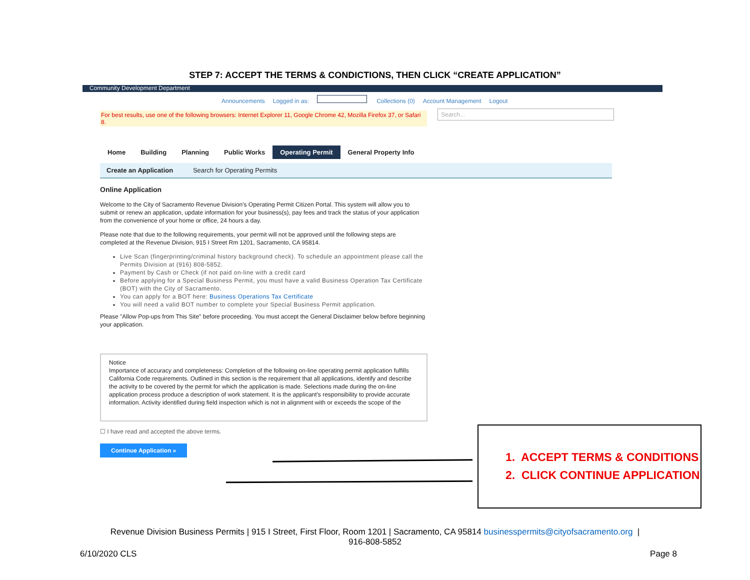STEP 7: ACCEPT THE TERMS & CONDICTIONS, THEN CLICK “CREATE APPLICATION”
Community Development Department
Announcements Logged in as: Collections (0) Account Management Logout
For best results, use one of the following browsers: Internet Explorer 11, Google Chrome 42, Mozilla Firefox 37, or Safari 8.
Search...
Home Building Planning Public Works Operating Permit General Property Info
Create an Application Search for Operating Permits
Online Application
Welcome to the City of Sacramento Revenue Division's Operating Permit Citizen Portal. This system will allow you to submit or renew an application, update information for your business(s), pay fees and track the status of your application from the convenience of your home or office, 24 hours a day.
Please note that due to the following requirements, your permit will not be approved until the following steps are completed at the Revenue Division, 915 I Street Rm 1201, Sacramento, CA 95814.
Live Scan (fingerprinting/criminal history background check). To schedule an appointment please call the Permits Division at (916) 808-5852.
Payment by Cash or Check (if not paid on-line with a credit card
Before applying for a Special Business Permit, you must have a valid Business Operation Tax Certificate (BOT) with the City of Sacramento.
You can apply for a BOT here: Business Operations Tax Certificate
You will need a valid BOT number to complete your Special Business Permit application.
Please "Allow Pop-ups from This Site" before proceeding. You must accept the General Disclaimer below before beginning your application.
Notice
Importance of accuracy and completeness: Completion of the following on-line operating permit application fulfills California Code requirements. Outlined in this section is the requirement that all applications, identify and describe the activity to be covered by the permit for which the application is made. Selections made during the on-line application process produce a description of work statement. It is the applicant's responsibility to provide accurate information. Activity identified during field inspection which is not in alignment with or exceeds the scope of the
☐ I have read and accepted the above terms.
Continue Application »
1. ACCEPT TERMS & CONDITIONS
2. CLICK CONTINUE APPLICATION
Revenue Division Business Permits | 915 I Street, First Floor, Room 1201 | Sacramento, CA 95814 businesspermits@cityofsacramento.org |
916-808-5852
6/10/2020 CLS Page 8